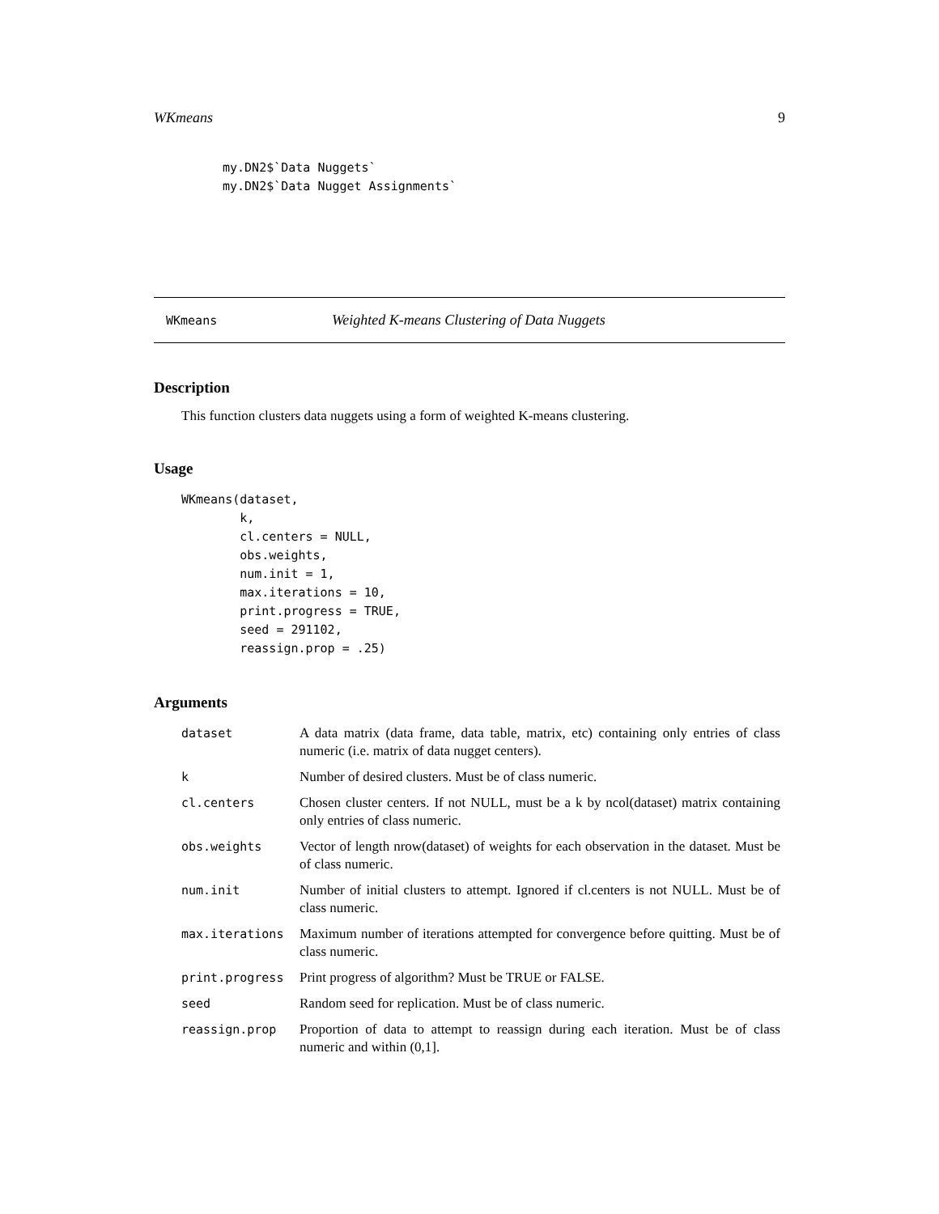WKmeans 9
my.DN2$`Data Nuggets`
my.DN2$`Data Nugget Assignments`
WKmeans Weighted K-means Clustering of Data Nuggets
Description
This function clusters data nuggets using a form of weighted K-means clustering.
Usage
WKmeans(dataset,
        k,
        cl.centers = NULL,
        obs.weights,
        num.init = 1,
        max.iterations = 10,
        print.progress = TRUE,
        seed = 291102,
        reassign.prop = .25)
Arguments
| dataset | A data matrix (data frame, data table, matrix, etc) containing only entries of class numeric (i.e. matrix of data nugget centers). |
| k | Number of desired clusters. Must be of class numeric. |
| cl.centers | Chosen cluster centers. If not NULL, must be a k by ncol(dataset) matrix containing only entries of class numeric. |
| obs.weights | Vector of length nrow(dataset) of weights for each observation in the dataset. Must be of class numeric. |
| num.init | Number of initial clusters to attempt. Ignored if cl.centers is not NULL. Must be of class numeric. |
| max.iterations | Maximum number of iterations attempted for convergence before quitting. Must be of class numeric. |
| print.progress | Print progress of algorithm? Must be TRUE or FALSE. |
| seed | Random seed for replication. Must be of class numeric. |
| reassign.prop | Proportion of data to attempt to reassign during each iteration. Must be of class numeric and within (0,1]. |